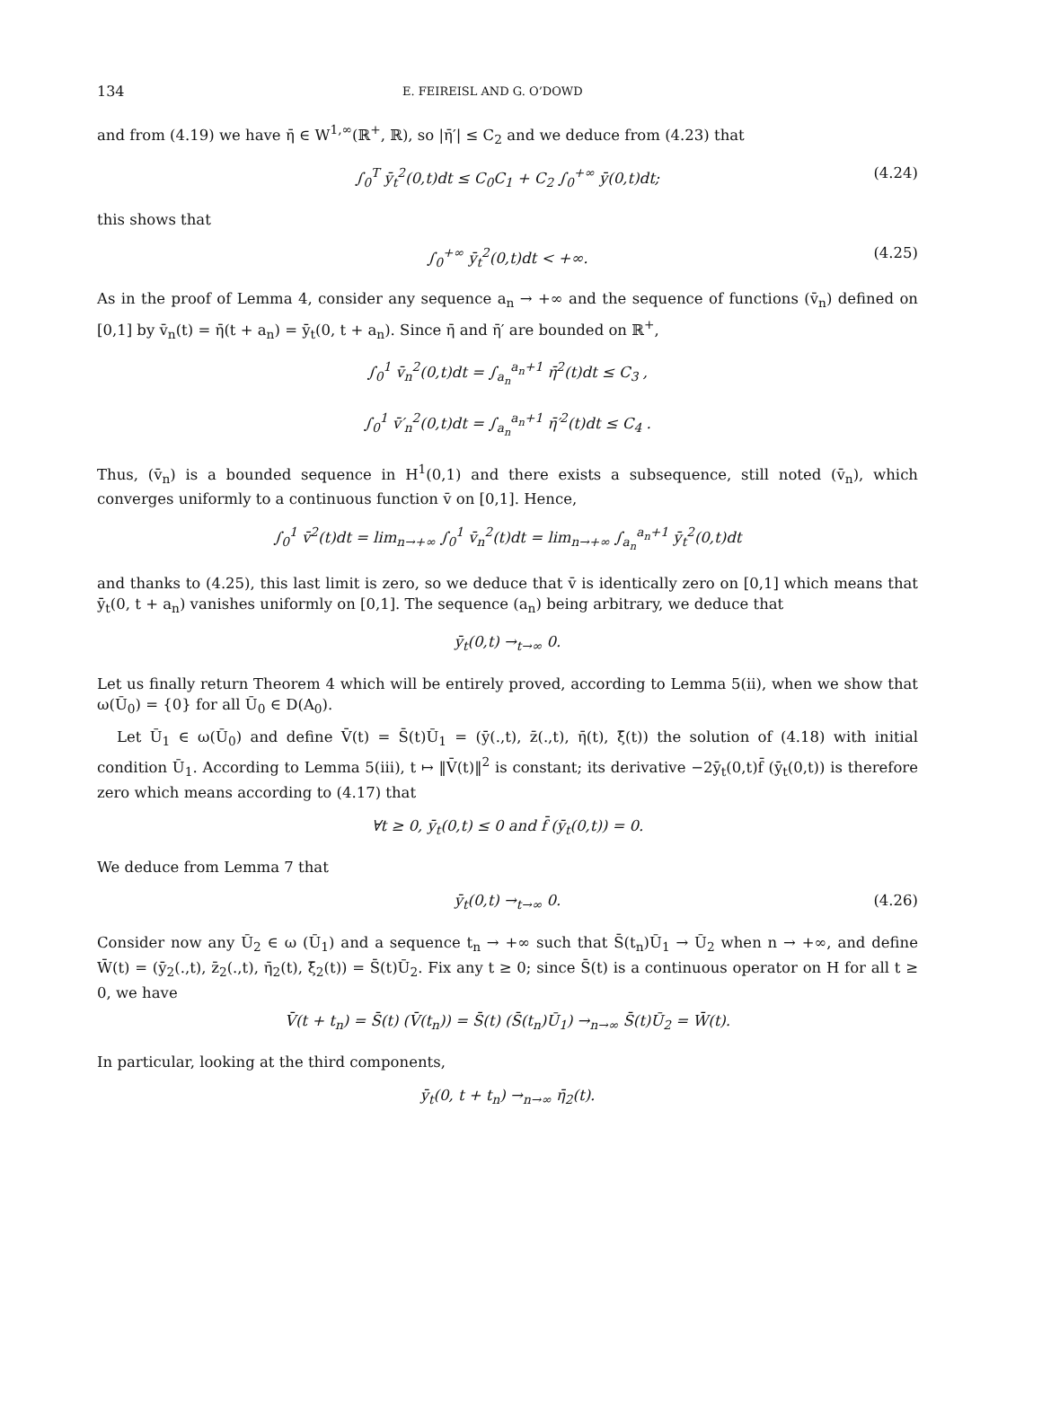134 E. FEIREISL AND G. O’DOWD
and from (4.19) we have η̄ ∈ W<sup>1,∞</sup>(ℝ<sup>+</sup>, ℝ), so |η̄′| ≤ C<sub>2</sub> and we deduce from (4.23) that
∫<sub>0</sub><sup>T</sup> ȳ<sub>t</sub><sup>2</sup>(0,t)dt ≤ C<sub>0</sub>C<sub>1</sub> + C<sub>2</sub> ∫<sub>0</sub><sup>+∞</sup> ȳ(0,t)dt; (4.24)
this shows that
∫<sub>0</sub><sup>+∞</sup> ȳ<sub>t</sub><sup>2</sup>(0,t)dt < +∞. (4.25)
As in the proof of Lemma 4, consider any sequence a<sub>n</sub> → +∞ and the sequence of functions (v̄<sub>n</sub>) defined on [0,1] by v̄<sub>n</sub>(t) = η̄(t + a<sub>n</sub>) = ȳ<sub>t</sub>(0, t + a<sub>n</sub>). Since η̄ and η̄′ are bounded on ℝ<sup>+</sup>,
∫<sub>0</sub><sup>1</sup> v̄<sub>n</sub><sup>2</sup>(0,t)dt = ∫<sub>a<sub>n</sub></sub><sup>a<sub>n</sub>+1</sup> η̄<sup>2</sup>(t)dt ≤ C<sub>3</sub> ,
∫<sub>0</sub><sup>1</sup> v̄′<sub>n</sub><sup>2</sup>(0,t)dt = ∫<sub>a<sub>n</sub></sub><sup>a<sub>n</sub>+1</sup> η̄′<sup>2</sup>(t)dt ≤ C<sub>4</sub> .
Thus, (v̄<sub>n</sub>) is a bounded sequence in H<sup>1</sup>(0,1) and there exists a subsequence, still noted (v̄<sub>n</sub>), which converges uniformly to a continuous function v̄ on [0,1]. Hence,
∫<sub>0</sub><sup>1</sup> v̄<sup>2</sup>(t)dt = lim<sub>n→+∞</sub> ∫<sub>0</sub><sup>1</sup> v̄<sub>n</sub><sup>2</sup>(t)dt = lim<sub>n→+∞</sub> ∫<sub>a<sub>n</sub></sub><sup>a<sub>n</sub>+1</sup> ȳ<sub>t</sub><sup>2</sup>(0,t)dt
and thanks to (4.25), this last limit is zero, so we deduce that v̄ is identically zero on [0,1] which means that ȳ<sub>t</sub>(0, t + a<sub>n</sub>) vanishes uniformly on [0,1]. The sequence (a<sub>n</sub>) being arbitrary, we deduce that
ȳ<sub>t</sub>(0,t) →<sub>t→∞</sub> 0.
Let us finally return Theorem 4 which will be entirely proved, according to Lemma 5(ii), when we show that ω(Ū<sub>0</sub>) = {0} for all Ū<sub>0</sub> ∈ D(A<sub>0</sub>).
Let Ū<sub>1</sub> ∈ ω(Ū<sub>0</sub>) and define V̄(t) = S̄(t)Ū<sub>1</sub> = (ȳ(.,t), z̄(.,t), η̄(t), ξ̄(t)) the solution of (4.18) with initial condition Ū<sub>1</sub>. According to Lemma 5(iii), t ↦ ‖V̄(t)‖<sup>2</sup> is constant; its derivative −2ȳ<sub>t</sub>(0,t)f̄ (ȳ<sub>t</sub>(0,t)) is therefore zero which means according to (4.17) that
∀t ≥ 0, ȳ<sub>t</sub>(0,t) ≤ 0 and f̄ (ȳ<sub>t</sub>(0,t)) = 0.
We deduce from Lemma 7 that
ȳ<sub>t</sub>(0,t) →<sub>t→∞</sub> 0. (4.26)
Consider now any Ū<sub>2</sub> ∈ ω (Ū<sub>1</sub>) and a sequence t<sub>n</sub> → +∞ such that S̄(t<sub>n</sub>)Ū<sub>1</sub> → Ū<sub>2</sub> when n → +∞, and define W̄(t) = (ȳ<sub>2</sub>(.,t), z̄<sub>2</sub>(.,t), η̄<sub>2</sub>(t), ξ̄<sub>2</sub>(t)) = S̄(t)Ū<sub>2</sub>. Fix any t ≥ 0; since S̄(t) is a continuous operator on H for all t ≥ 0, we have
V̄(t + t<sub>n</sub>) = S̄(t) (V̄(t<sub>n</sub>)) = S̄(t) (S̄(t<sub>n</sub>)Ū<sub>1</sub>) →<sub>n→∞</sub> S̄(t)Ū<sub>2</sub> = W̄(t).
In particular, looking at the third components,
ȳ<sub>t</sub>(0, t + t<sub>n</sub>) →<sub>n→∞</sub> η̄<sub>2</sub>(t).